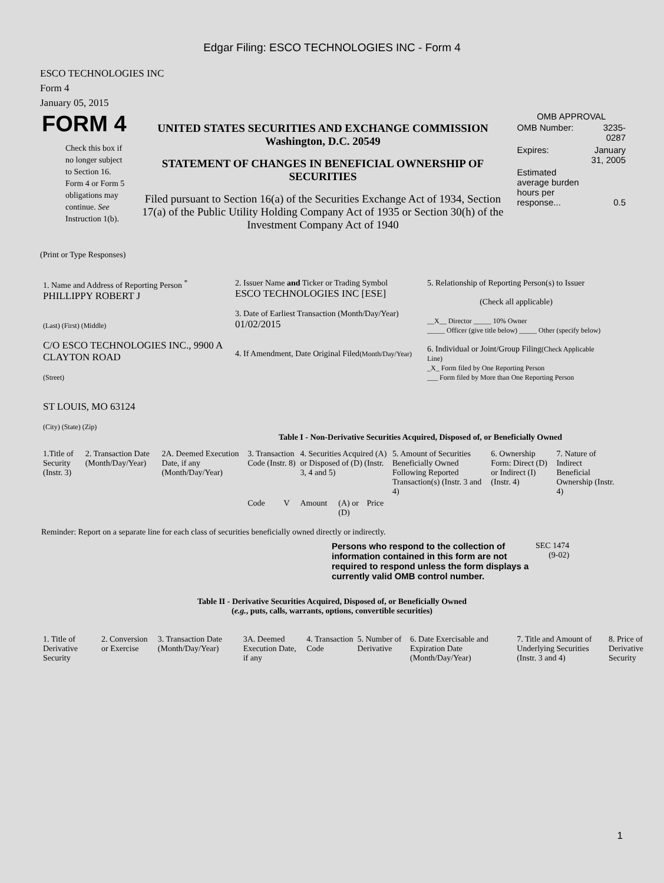Edgar Filing: ESCO TECHNOLOGIES INC - Form 4
ESCO TECHNOLOGIES INC
Form 4
January 05, 2015
| FORM 4 Check this box if no longer subject to Section 16. Form 4 or Form 5 obligations may continue. See Instruction 1(b). | UNITED STATES SECURITIES AND EXCHANGE COMMISSION Washington, D.C. 20549 STATEMENT OF CHANGES IN BENEFICIAL OWNERSHIP OF SECURITIES Filed pursuant to Section 16(a) of the Securities Exchange Act of 1934, Section 17(a) of the Public Utility Holding Company Act of 1935 or Section 30(h) of the Investment Company Act of 1940 | OMB APPROVAL / OMB Number: / 3235-0287 / / Expires: / January 31, 2005 / / Estimated average burden hours per response... / 0.5 / |
(Print or Type Responses)
| 1. Name and Address of Reporting Person <sup>*</sup> PHILLIPPY ROBERT J (Last) (First) (Middle) C/O ESCO TECHNOLOGIES INC., 9900 A CLAYTON ROAD (Street) ST LOUIS, MO 63124 (City) (State) (Zip) | 2. Issuer Name and Ticker or Trading Symbol ESCO TECHNOLOGIES INC [ESE] 3. Date of Earliest Transaction (Month/Day/Year) 01/02/2015 4. If Amendment, Date Original Filed (Month/Day/Year) | 5. Relationship of Reporting Person(s) to Issuer (Check all applicable) __X__ Director _____ 10% Owner _____ Officer (give title below) _____ Other (specify below) 6. Individual or Joint/Group Filing (Check Applicable Line) _X_ Form filed by One Reporting Person ___ Form filed by More than One Reporting Person |
Table I - Non-Derivative Securities Acquired, Disposed of, or Beneficially Owned
| 1.Title of Security (Instr. 3) | 2. Transaction Date (Month/Day/Year) | 2A. Deemed Execution Date, if any (Month/Day/Year) | 3. Transaction Code (Instr. 8) | | 4. Securities Acquired (A) or Disposed of (D) (Instr. 3, 4 and 5) | | | 5. Amount of Securities Beneficially Owned Following Reported Transaction(s) (Instr. 3 and 4) | 6. Ownership Form: Direct (D) or Indirect (I) (Instr. 4) | 7. Nature of Indirect Beneficial Ownership (Instr. 4) |
| --- | --- | --- | --- | --- | --- | --- | --- | --- | --- | --- |
| | | | Code | V | Amount | (A) or (D) | Price | | | |
Reminder: Report on a separate line for each class of securities beneficially owned directly or indirectly.
| Persons who respond to the collection of information contained in this form are not required to respond unless the form displays a currently valid OMB control number. | SEC 1474 (9-02) |
Table II - Derivative Securities Acquired, Disposed of, or Beneficially Owned
(e.g., puts, calls, warrants, options, convertible securities)
| 1. Title of Derivative Security | 2. Conversion or Exercise | 3. Transaction Date (Month/Day/Year) | 3A. Deemed Execution Date, if any | 4. Transaction Code | 5. Number of Derivative | 6. Date Exercisable and Expiration Date (Month/Day/Year) | 7. Title and Amount of Underlying Securities (Instr. 3 and 4) | 8. Price of Derivative Security |
| --- | --- | --- | --- | --- | --- | --- | --- | --- |
1